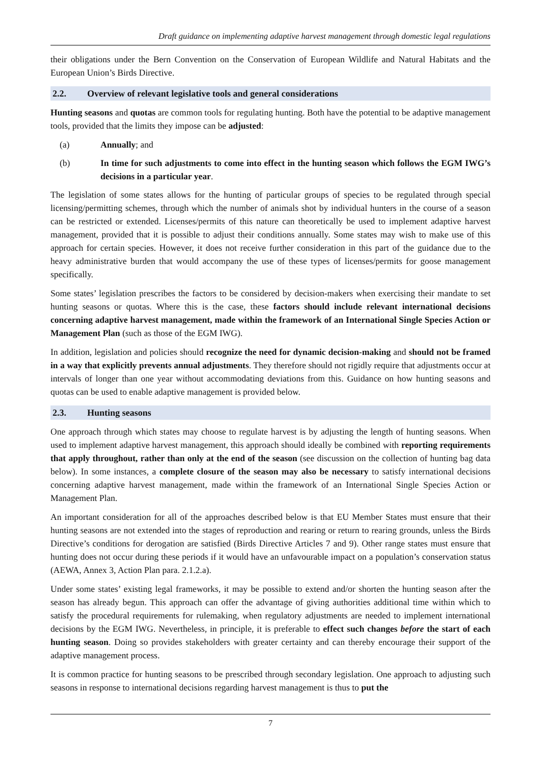Draft guidance on implementing adaptive harvest management through domestic legal regulations
their obligations under the Bern Convention on the Conservation of European Wildlife and Natural Habitats and the European Union’s Birds Directive.
2.2. Overview of relevant legislative tools and general considerations
Hunting seasons and quotas are common tools for regulating hunting. Both have the potential to be adaptive management tools, provided that the limits they impose can be adjusted:
(a) Annually; and
(b) In time for such adjustments to come into effect in the hunting season which follows the EGM IWG’s decisions in a particular year.
The legislation of some states allows for the hunting of particular groups of species to be regulated through special licensing/permitting schemes, through which the number of animals shot by individual hunters in the course of a season can be restricted or extended. Licenses/permits of this nature can theoretically be used to implement adaptive harvest management, provided that it is possible to adjust their conditions annually. Some states may wish to make use of this approach for certain species. However, it does not receive further consideration in this part of the guidance due to the heavy administrative burden that would accompany the use of these types of licenses/permits for goose management specifically.
Some states’ legislation prescribes the factors to be considered by decision-makers when exercising their mandate to set hunting seasons or quotas. Where this is the case, these factors should include relevant international decisions concerning adaptive harvest management, made within the framework of an International Single Species Action or Management Plan (such as those of the EGM IWG).
In addition, legislation and policies should recognize the need for dynamic decision-making and should not be framed in a way that explicitly prevents annual adjustments. They therefore should not rigidly require that adjustments occur at intervals of longer than one year without accommodating deviations from this. Guidance on how hunting seasons and quotas can be used to enable adaptive management is provided below.
2.3. Hunting seasons
One approach through which states may choose to regulate harvest is by adjusting the length of hunting seasons. When used to implement adaptive harvest management, this approach should ideally be combined with reporting requirements that apply throughout, rather than only at the end of the season (see discussion on the collection of hunting bag data below). In some instances, a complete closure of the season may also be necessary to satisfy international decisions concerning adaptive harvest management, made within the framework of an International Single Species Action or Management Plan.
An important consideration for all of the approaches described below is that EU Member States must ensure that their hunting seasons are not extended into the stages of reproduction and rearing or return to rearing grounds, unless the Birds Directive’s conditions for derogation are satisfied (Birds Directive Articles 7 and 9). Other range states must ensure that hunting does not occur during these periods if it would have an unfavourable impact on a population’s conservation status (AEWA, Annex 3, Action Plan para. 2.1.2.a).
Under some states’ existing legal frameworks, it may be possible to extend and/or shorten the hunting season after the season has already begun. This approach can offer the advantage of giving authorities additional time within which to satisfy the procedural requirements for rulemaking, when regulatory adjustments are needed to implement international decisions by the EGM IWG. Nevertheless, in principle, it is preferable to effect such changes before the start of each hunting season. Doing so provides stakeholders with greater certainty and can thereby encourage their support of the adaptive management process.
It is common practice for hunting seasons to be prescribed through secondary legislation. One approach to adjusting such seasons in response to international decisions regarding harvest management is thus to put the
7